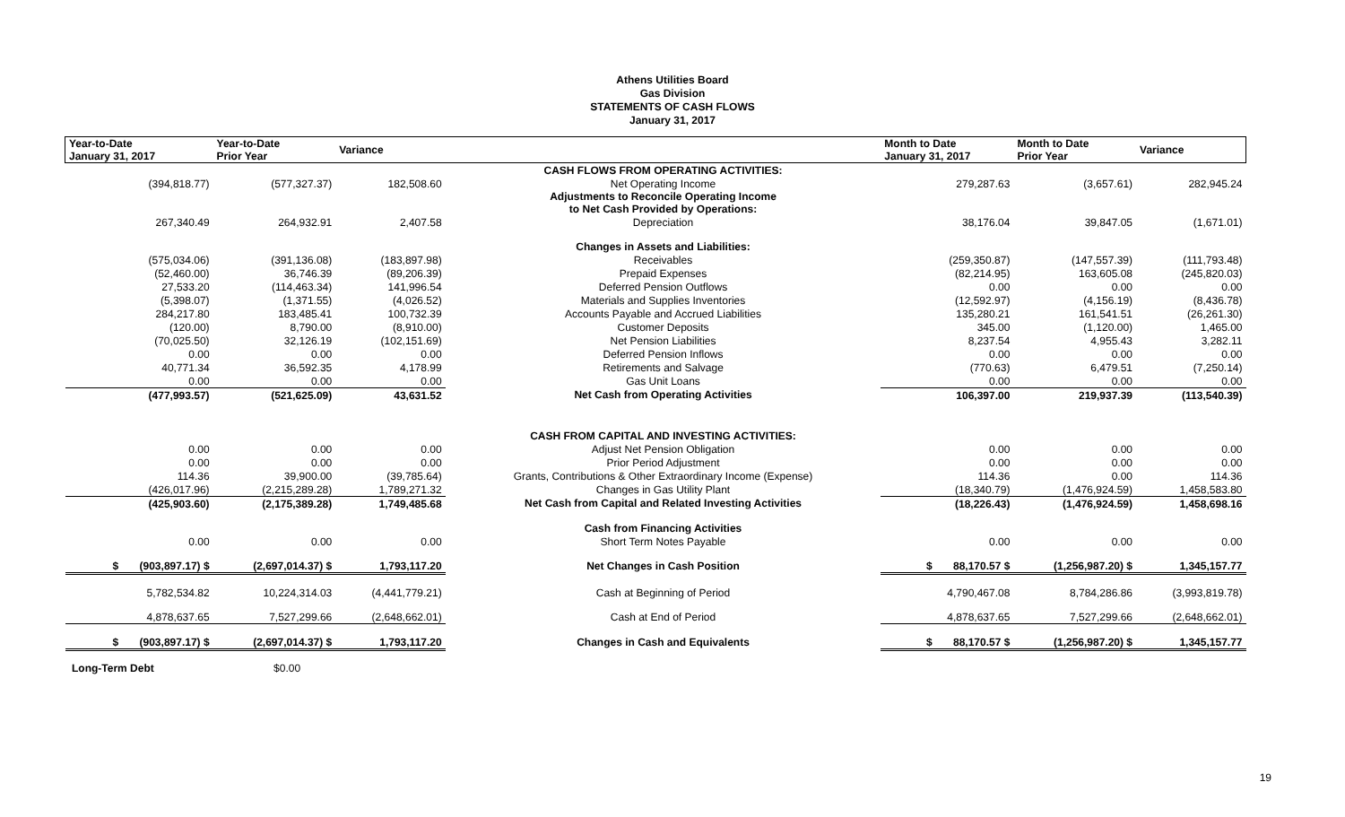Athens Utilities Board
Gas Division
STATEMENTS OF CASH FLOWS
January 31, 2017
| Year-to-Date January 31, 2017 | Year-to-Date Prior Year | Variance | | Month to Date January 31, 2017 | Month to Date Prior Year | Variance |
| --- | --- | --- | --- | --- | --- | --- |
| | | | CASH FLOWS FROM OPERATING ACTIVITIES: | | | |
| (394,818.77) | (577,327.37) | 182,508.60 | Net Operating Income | 279,287.63 | (3,657.61) | 282,945.24 |
| | | | Adjustments to Reconcile Operating Income to Net Cash Provided by Operations: | | | |
| 267,340.49 | 264,932.91 | 2,407.58 | Depreciation | 38,176.04 | 39,847.05 | (1,671.01) |
| | | | Changes in Assets and Liabilities: | | | |
| (575,034.06) | (391,136.08) | (183,897.98) | Receivables | (259,350.87) | (147,557.39) | (111,793.48) |
| (52,460.00) | 36,746.39 | (89,206.39) | Prepaid Expenses | (82,214.95) | 163,605.08 | (245,820.03) |
| 27,533.20 | (114,463.34) | 141,996.54 | Deferred Pension Outflows | 0.00 | 0.00 | 0.00 |
| (5,398.07) | (1,371.55) | (4,026.52) | Materials and Supplies Inventories | (12,592.97) | (4,156.19) | (8,436.78) |
| 284,217.80 | 183,485.41 | 100,732.39 | Accounts Payable and Accrued Liabilities | 135,280.21 | 161,541.51 | (26,261.30) |
| (120.00) | 8,790.00 | (8,910.00) | Customer Deposits | 345.00 | (1,120.00) | 1,465.00 |
| (70,025.50) | 32,126.19 | (102,151.69) | Net Pension Liabilities | 8,237.54 | 4,955.43 | 3,282.11 |
| 0.00 | 0.00 | 0.00 | Deferred Pension Inflows | 0.00 | 0.00 | 0.00 |
| 40,771.34 | 36,592.35 | 4,178.99 | Retirements and Salvage | (770.63) | 6,479.51 | (7,250.14) |
| 0.00 | 0.00 | 0.00 | Gas Unit Loans | 0.00 | 0.00 | 0.00 |
| (477,993.57) | (521,625.09) | 43,631.52 | Net Cash from Operating Activities | 106,397.00 | 219,937.39 | (113,540.39) |
| | | | CASH FROM CAPITAL AND INVESTING ACTIVITIES: | | | |
| 0.00 | 0.00 | 0.00 | Adjust Net Pension Obligation | 0.00 | 0.00 | 0.00 |
| 0.00 | 0.00 | 0.00 | Prior Period Adjustment | 0.00 | 0.00 | 0.00 |
| 114.36 | 39,900.00 | (39,785.64) | Grants, Contributions & Other Extraordinary Income (Expense) | 114.36 | 0.00 | 114.36 |
| (426,017.96) | (2,215,289.28) | 1,789,271.32 | Changes in Gas Utility Plant | (18,340.79) | (1,476,924.59) | 1,458,583.80 |
| (425,903.60) | (2,175,389.28) | 1,749,485.68 | Net Cash from Capital and Related Investing Activities | (18,226.43) | (1,476,924.59) | 1,458,698.16 |
| | | | Cash from Financing Activities | | | |
| 0.00 | 0.00 | 0.00 | Short Term Notes Payable | 0.00 | 0.00 | 0.00 |
| $ (903,897.17) $ | (2,697,014.37) $ | 1,793,117.20 | Net Changes in Cash Position | $ 88,170.57 $ | (1,256,987.20) $ | 1,345,157.77 |
| 5,782,534.82 | 10,224,314.03 | (4,441,779.21) | Cash at Beginning of Period | 4,790,467.08 | 8,784,286.86 | (3,993,819.78) |
| 4,878,637.65 | 7,527,299.66 | (2,648,662.01) | Cash at End of Period | 4,878,637.65 | 7,527,299.66 | (2,648,662.01) |
| $ (903,897.17) $ | (2,697,014.37) $ | 1,793,117.20 | Changes in Cash and Equivalents | $ 88,170.57 $ | (1,256,987.20) $ | 1,345,157.77 |
Long-Term Debt $0.00
19